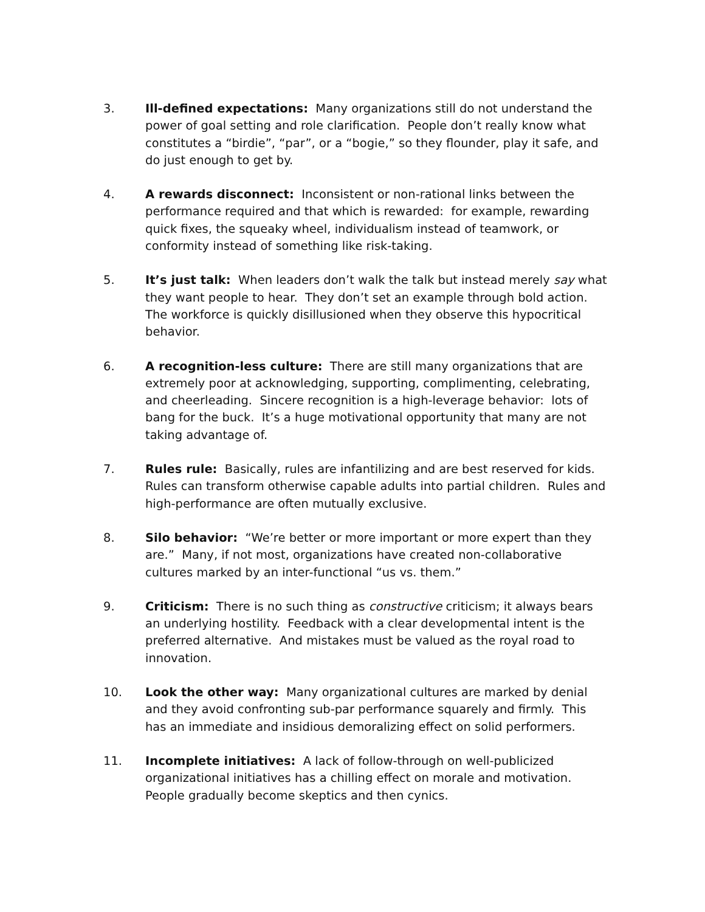3. Ill-defined expectations: Many organizations still do not understand the power of goal setting and role clarification. People don’t really know what constitutes a “birdie”, “par”, or a “bogie,” so they flounder, play it safe, and do just enough to get by.
4. A rewards disconnect: Inconsistent or non-rational links between the performance required and that which is rewarded: for example, rewarding quick fixes, the squeaky wheel, individualism instead of teamwork, or conformity instead of something like risk-taking.
5. It’s just talk: When leaders don’t walk the talk but instead merely say what they want people to hear. They don’t set an example through bold action. The workforce is quickly disillusioned when they observe this hypocritical behavior.
6. A recognition-less culture: There are still many organizations that are extremely poor at acknowledging, supporting, complimenting, celebrating, and cheerleading. Sincere recognition is a high-leverage behavior: lots of bang for the buck. It’s a huge motivational opportunity that many are not taking advantage of.
7. Rules rule: Basically, rules are infantilizing and are best reserved for kids. Rules can transform otherwise capable adults into partial children. Rules and high-performance are often mutually exclusive.
8. Silo behavior: “We’re better or more important or more expert than they are.” Many, if not most, organizations have created non-collaborative cultures marked by an inter-functional “us vs. them.”
9. Criticism: There is no such thing as constructive criticism; it always bears an underlying hostility. Feedback with a clear developmental intent is the preferred alternative. And mistakes must be valued as the royal road to innovation.
10. Look the other way: Many organizational cultures are marked by denial and they avoid confronting sub-par performance squarely and firmly. This has an immediate and insidious demoralizing effect on solid performers.
11. Incomplete initiatives: A lack of follow-through on well-publicized organizational initiatives has a chilling effect on morale and motivation. People gradually become skeptics and then cynics.